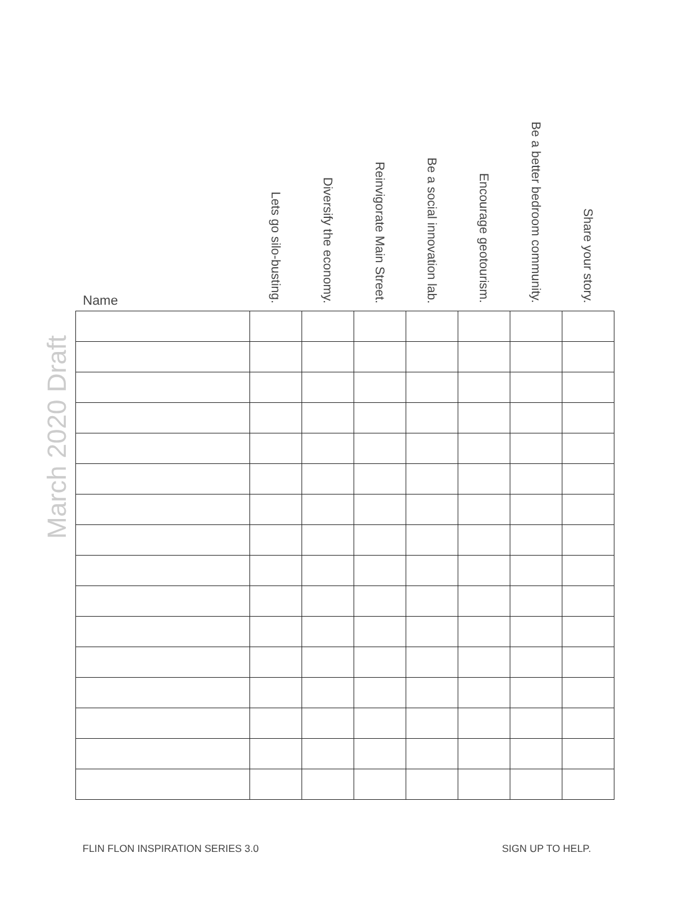March 2020 Draft
| Name | Lets go silo-busting. | Diversify the economy. | Reinvigorate Main Street. | Be a social innovation lab. | Encourage geotourism. | Be a better bedroom community. | Share your story. |
| --- | --- | --- | --- | --- | --- | --- | --- |
FLIN FLON INSPIRATION SERIES 3.0 SIGN UP TO HELP.